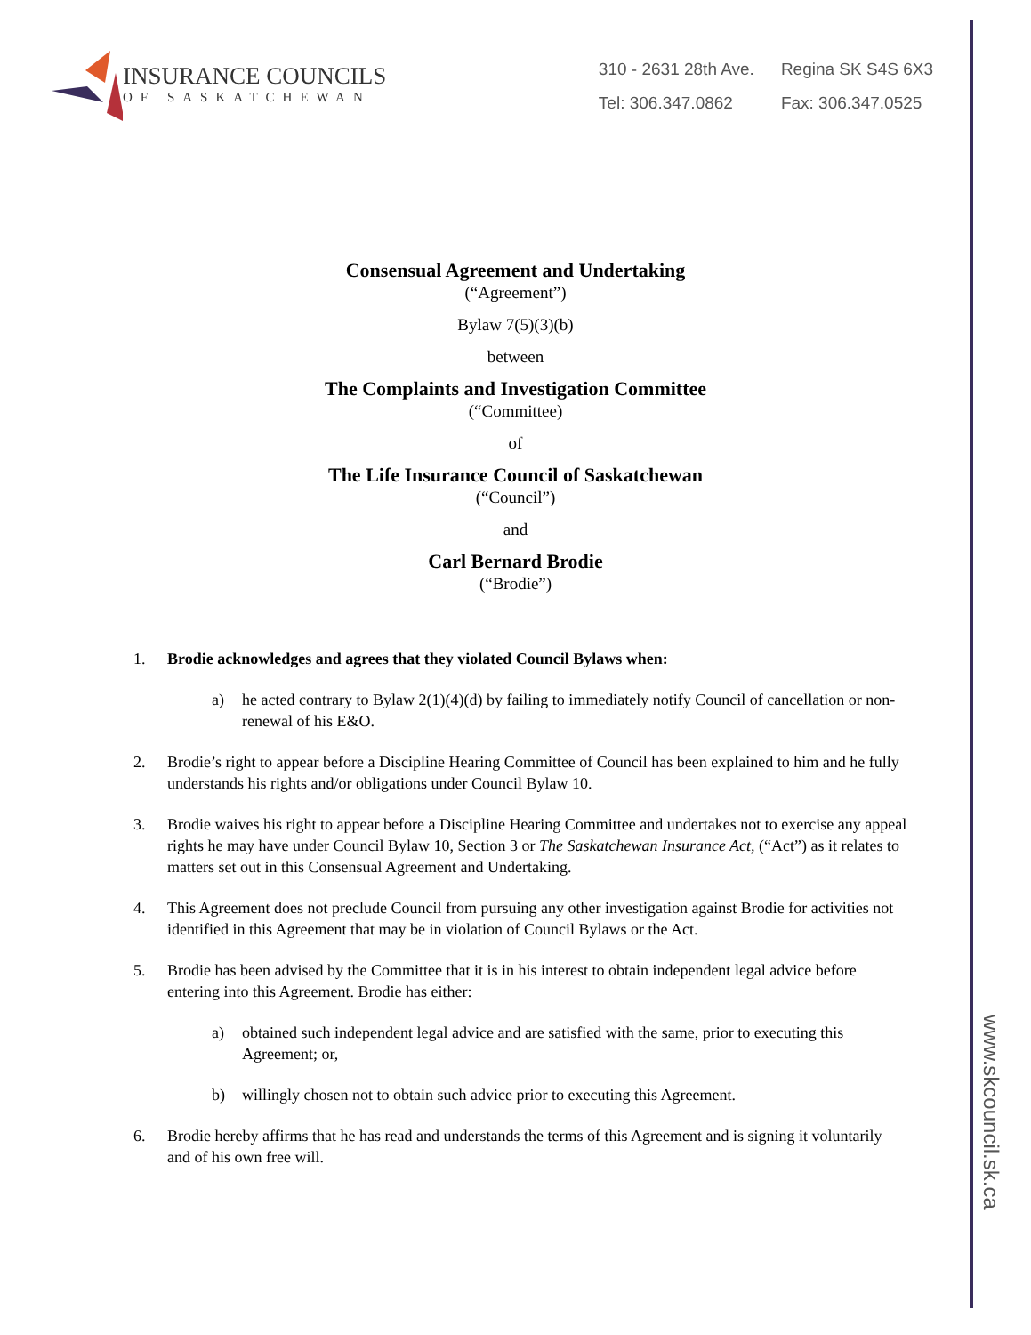INSURANCE COUNCILS
OF SASKATCHEWAN
310 - 2631 28th Ave. Regina SK S4S 6X3 Tel: 306.347.0862 Fax: 306.347.0525
www.skcouncil.sk.ca
Consensual Agreement and Undertaking
(“Agreement”)
Bylaw 7(5)(3)(b)
between
The Complaints and Investigation Committee
(“Committee)
of
The Life Insurance Council of Saskatchewan
(“Council”)
and
Carl Bernard Brodie
(“Brodie”)
1. Brodie acknowledges and agrees that they violated Council Bylaws when:
a) he acted contrary to Bylaw 2(1)(4)(d) by failing to immediately notify Council of cancellation or non-renewal of his E&O.
2. Brodie’s right to appear before a Discipline Hearing Committee of Council has been explained to him and he fully understands his rights and/or obligations under Council Bylaw 10.
3. Brodie waives his right to appear before a Discipline Hearing Committee and undertakes not to exercise any appeal rights he may have under Council Bylaw 10, Section 3 or The Saskatchewan Insurance Act, (“Act”) as it relates to matters set out in this Consensual Agreement and Undertaking.
4. This Agreement does not preclude Council from pursuing any other investigation against Brodie for activities not identified in this Agreement that may be in violation of Council Bylaws or the Act.
5. Brodie has been advised by the Committee that it is in his interest to obtain independent legal advice before entering into this Agreement. Brodie has either:
a) obtained such independent legal advice and are satisfied with the same, prior to executing this Agreement; or,
b) willingly chosen not to obtain such advice prior to executing this Agreement.
6. Brodie hereby affirms that he has read and understands the terms of this Agreement and is signing it voluntarily and of his own free will.